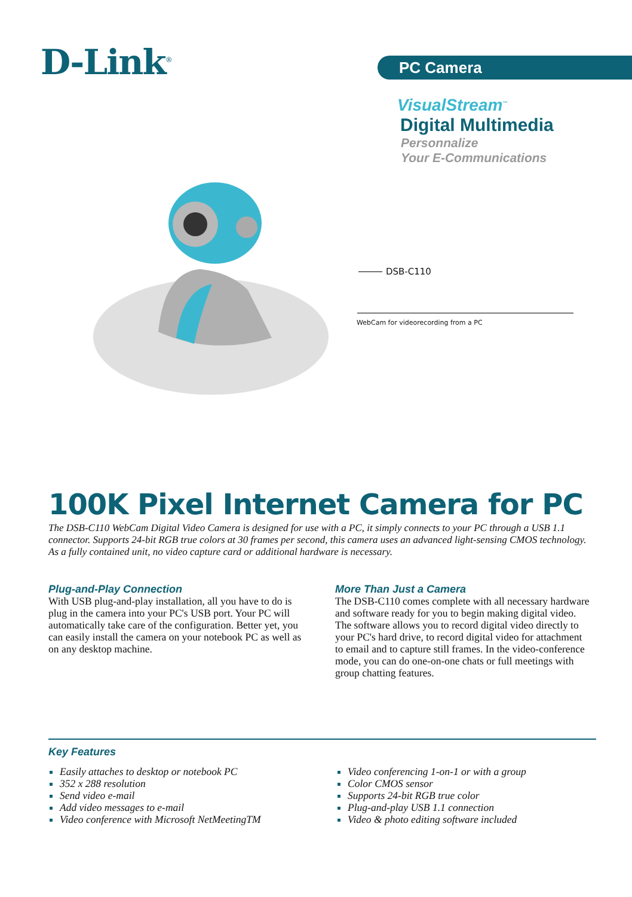D-Link<sup>®</sup> PC Camera
VisualStream<sup>™</sup>
Digital Multimedia
Personnalize
Your E-Communications
DSB-C110
WebCam for videorecording from a PC
100K Pixel Internet Camera for PC
The DSB-C110 WebCam Digital Video Camera is designed for use with a PC, it simply connects to your PC through a USB 1.1 connector. Supports 24-bit RGB true colors at 30 frames per second, this camera uses an advanced light-sensing CMOS technology. As a fully contained unit, no video capture card or additional hardware is necessary.
Plug-and-Play Connection
With USB plug-and-play installation, all you have to do is plug in the camera into your PC's USB port. Your PC will automatically take care of the configuration. Better yet, you can easily install the camera on your notebook PC as well as on any desktop machine.
More Than Just a Camera
The DSB-C110 comes complete with all necessary hardware and software ready for you to begin making digital video. The software allows you to record digital video directly to your PC's hard drive, to record digital video for attachment to email and to capture still frames. In the video-conference mode, you can do one-on-one chats or full meetings with group chatting features.
Key Features
Easily attaches to desktop or notebook PC
352 x 288 resolution
Send video e-mail
Add video messages to e-mail
Video conference with Microsoft NetMeetingTM
Video conferencing 1-on-1 or with a group
Color CMOS sensor
Supports 24-bit RGB true color
Plug-and-play USB 1.1 connection
Video & photo editing software included